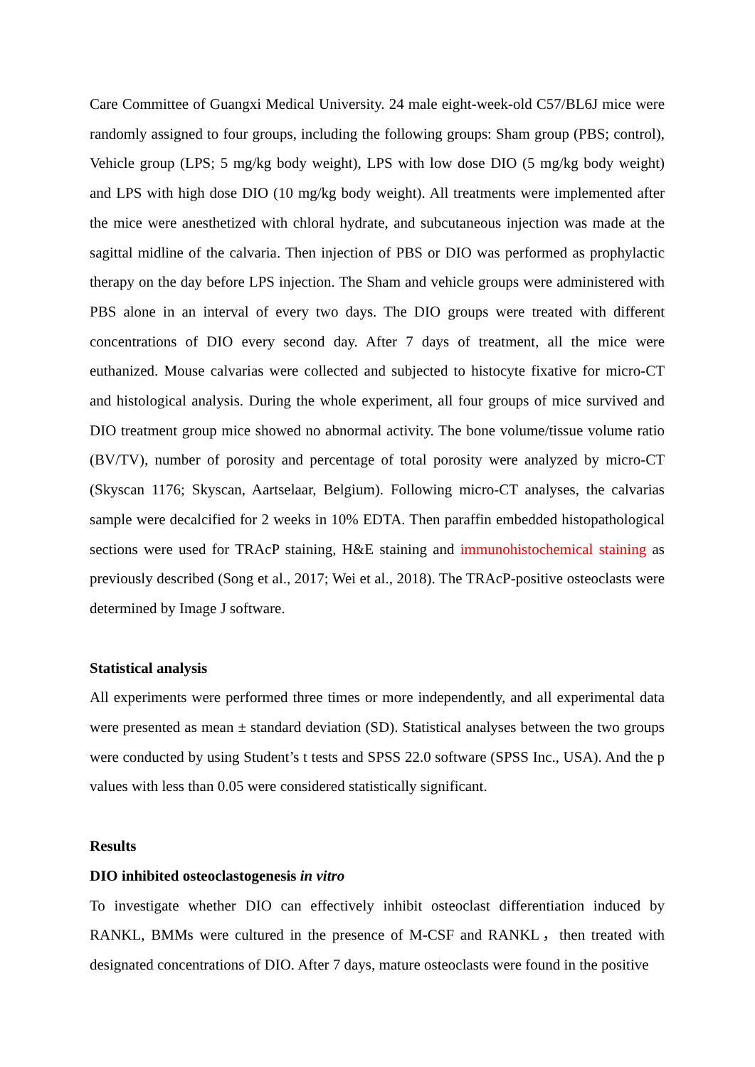Care Committee of Guangxi Medical University. 24 male eight-week-old C57/BL6J mice were randomly assigned to four groups, including the following groups: Sham group (PBS; control), Vehicle group (LPS; 5 mg/kg body weight), LPS with low dose DIO (5 mg/kg body weight) and LPS with high dose DIO (10 mg/kg body weight). All treatments were implemented after the mice were anesthetized with chloral hydrate, and subcutaneous injection was made at the sagittal midline of the calvaria. Then injection of PBS or DIO was performed as prophylactic therapy on the day before LPS injection. The Sham and vehicle groups were administered with PBS alone in an interval of every two days. The DIO groups were treated with different concentrations of DIO every second day. After 7 days of treatment, all the mice were euthanized. Mouse calvarias were collected and subjected to histocyte fixative for micro-CT and histological analysis. During the whole experiment, all four groups of mice survived and DIO treatment group mice showed no abnormal activity. The bone volume/tissue volume ratio (BV/TV), number of porosity and percentage of total porosity were analyzed by micro-CT (Skyscan 1176; Skyscan, Aartselaar, Belgium). Following micro-CT analyses, the calvarias sample were decalcified for 2 weeks in 10% EDTA. Then paraffin embedded histopathological sections were used for TRAcP staining, H&E staining and immunohistochemical staining as previously described (Song et al., 2017; Wei et al., 2018). The TRAcP-positive osteoclasts were determined by Image J software.
Statistical analysis
All experiments were performed three times or more independently, and all experimental data were presented as mean ± standard deviation (SD). Statistical analyses between the two groups were conducted by using Student’s t tests and SPSS 22.0 software (SPSS Inc., USA). And the p values with less than 0.05 were considered statistically significant.
Results
DIO inhibited osteoclastogenesis in vitro
To investigate whether DIO can effectively inhibit osteoclast differentiation induced by RANKL, BMMs were cultured in the presence of M-CSF and RANKL，then treated with designated concentrations of DIO. After 7 days, mature osteoclasts were found in the positive